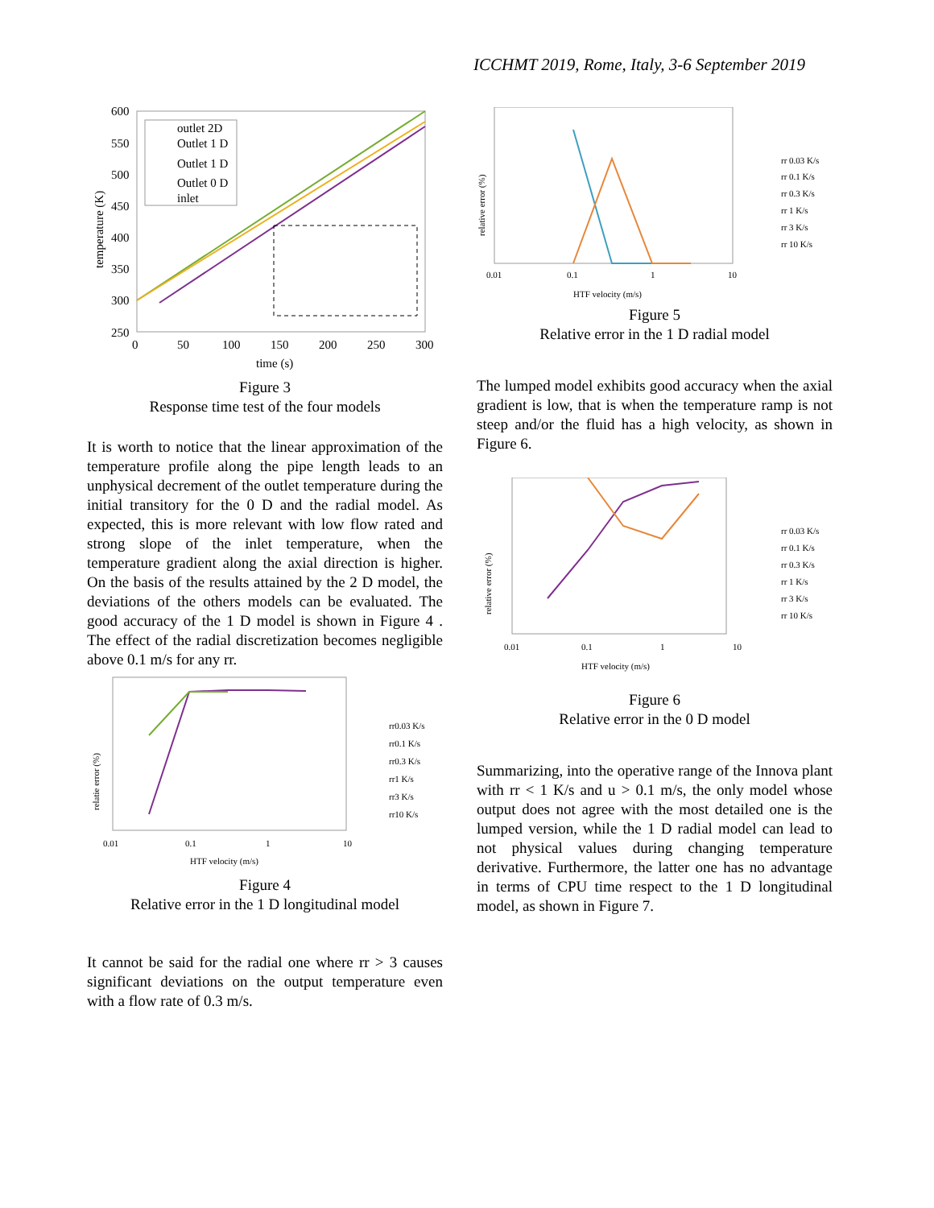ICCHMT 2019, Rome, Italy, 3-6 September 2019
600
550
500
450
400
350
300
250
0
50
100
150
200
250
300
time (s)
temperature (K)
outlet 2D
Outlet 1 D
Outlet 1 D
Outlet 0 D
inlet
Figure 3
Response time test of the four models
It is worth to notice that the linear approximation of the temperature profile along the pipe length leads to an unphysical decrement of the outlet temperature during the initial transitory for the 0 D and the radial model. As expected, this is more relevant with low flow rated and strong slope of the inlet temperature, when the temperature gradient along the axial direction is higher. On the basis of the results attained by the 2 D model, the deviations of the others models can be evaluated. The good accuracy of the 1 D model is shown in Figure 4 . The effect of the radial discretization becomes negligible above 0.1 m/s for any rr.
relatie error (%)
0.01
0.1
1
10
HTF velocity (m/s)
rr0.03 K/s
rr0.1 K/s
rr0.3 K/s
rr1 K/s
rr3 K/s
rr10 K/s
Figure 4
Relative error in the 1 D longitudinal model
It cannot be said for the radial one where rr > 3 causes significant deviations on the output temperature even with a flow rate of 0.3 m/s.
relative error (%)
0.01
0.1
1
10
HTF velocity (m/s)
rr 0.03 K/s
rr 0.1 K/s
rr 0.3 K/s
rr 1 K/s
rr 3 K/s
rr 10 K/s
Figure 5
Relative error in the 1 D radial model
The lumped model exhibits good accuracy when the axial gradient is low, that is when the temperature ramp is not steep and/or the fluid has a high velocity, as shown in Figure 6.
relative error (%)
0.01
0.1
1
10
HTF velocity (m/s)
rr 0.03 K/s
rr 0.1 K/s
rr 0.3 K/s
rr 1 K/s
rr 3 K/s
rr 10 K/s
Figure 6
Relative error in the 0 D model
Summarizing, into the operative range of the Innova plant with rr < 1 K/s and u > 0.1 m/s, the only model whose output does not agree with the most detailed one is the lumped version, while the 1 D radial model can lead to not physical values during changing temperature derivative. Furthermore, the latter one has no advantage in terms of CPU time respect to the 1 D longitudinal model, as shown in Figure 7.